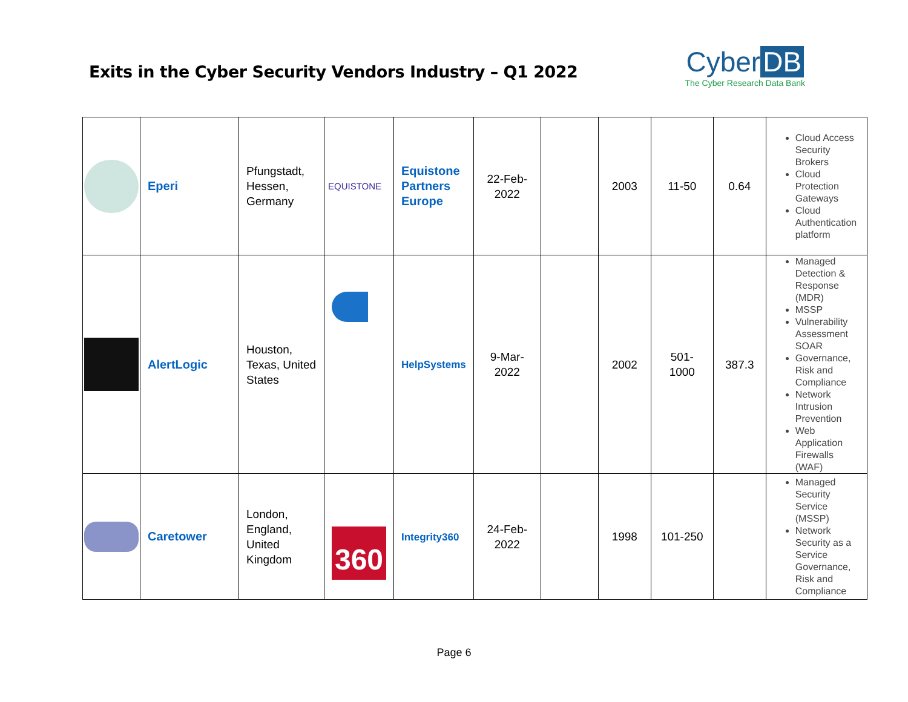Exits in the Cyber Security Vendors Industry – Q1 2022
Cyber DB
The Cyber Research Data Bank
| | Eperi | Pfungstadt, Hessen, Germany | EQUISTONE | Equistone Partners Europe | 22-Feb-2022 | | 2003 | 11-50 | 0.64 | Cloud Access Security Brokers Cloud Protection Gateways Cloud Authentication platform |
| | AlertLogic | Houston, Texas, United States | | HelpSystems | 9-Mar-2022 | | 2002 | 501-1000 | 387.3 | Managed Detection & Response (MDR) MSSP Vulnerability Assessment SOAR Governance, Risk and Compliance Network Intrusion Prevention Web Application Firewalls (WAF) |
| | Caretower | London, England, United Kingdom | 360 | Integrity360 | 24-Feb-2022 | | 1998 | 101-250 | | Managed Security Service (MSSP) Network Security as a Service Governance, Risk and Compliance |
Page 6